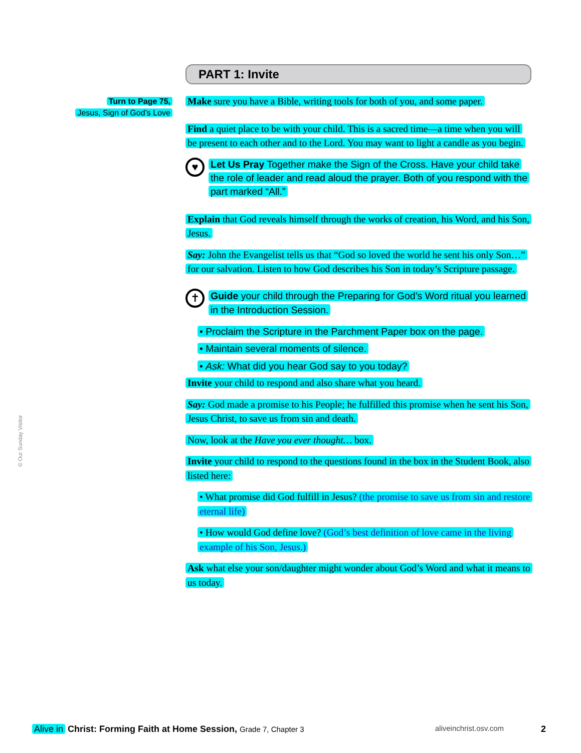Turn to Page 75,
Jesus, Sign of God’s Love
PART 1: Invite
Make sure you have a Bible, writing tools for both of you, and some paper.
Find a quiet place to be with your child. This is a sacred time—a time when you will be present to each other and to the Lord. You may want to light a candle as you begin.
♥
Let Us Pray Together make the Sign of the Cross. Have your child take the role of leader and read aloud the prayer. Both of you respond with the part marked “All.”
Explain that God reveals himself through the works of creation, his Word, and his Son, Jesus.
Say: John the Evangelist tells us that “God so loved the world he sent his only Son…” for our salvation. Listen to how God describes his Son in today’s Scripture passage.
✝
Guide your child through the Preparing for God’s Word ritual you learned in the Introduction Session.
• Proclaim the Scripture in the Parchment Paper box on the page.
• Maintain several moments of silence.
• Ask: What did you hear God say to you today?
Invite your child to respond and also share what you heard.
Say: God made a promise to his People; he fulfilled this promise when he sent his Son, Jesus Christ, to save us from sin and death.
Now, look at the Have you ever thought… box.
Invite your child to respond to the questions found in the box in the Student Book, also listed here:
• What promise did God fulfill in Jesus? (the promise to save us from sin and restore eternal life)
• How would God define love? (God’s best definition of love came in the living example of his Son, Jesus.)
Ask what else your son/daughter might wonder about God’s Word and what it means to us today.
© Our Sunday Visitor
Alive in Christ: Forming Faith at Home Session, Grade 7, Chapter 3 aliveinchrist.osv.com 2